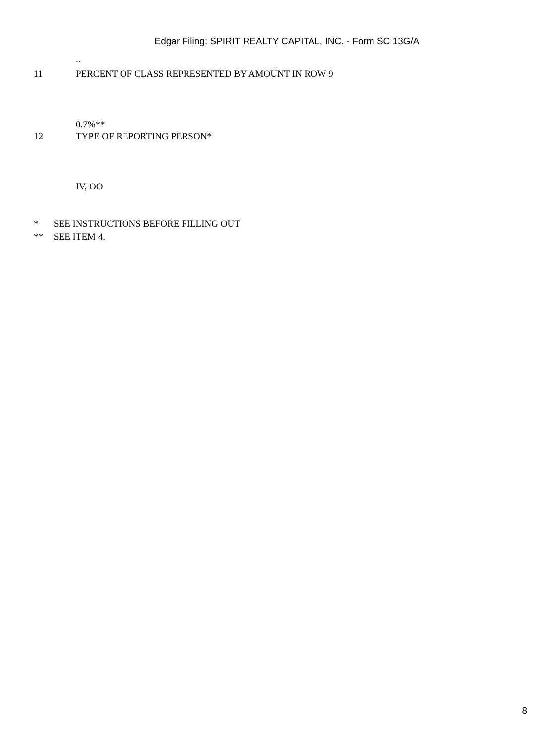Edgar Filing: SPIRIT REALTY CAPITAL, INC. - Form SC 13G/A
..
11 PERCENT OF CLASS REPRESENTED BY AMOUNT IN ROW 9
0.7%**
12 TYPE OF REPORTING PERSON*
IV, OO
* SEE INSTRUCTIONS BEFORE FILLING OUT
** SEE ITEM 4.
8